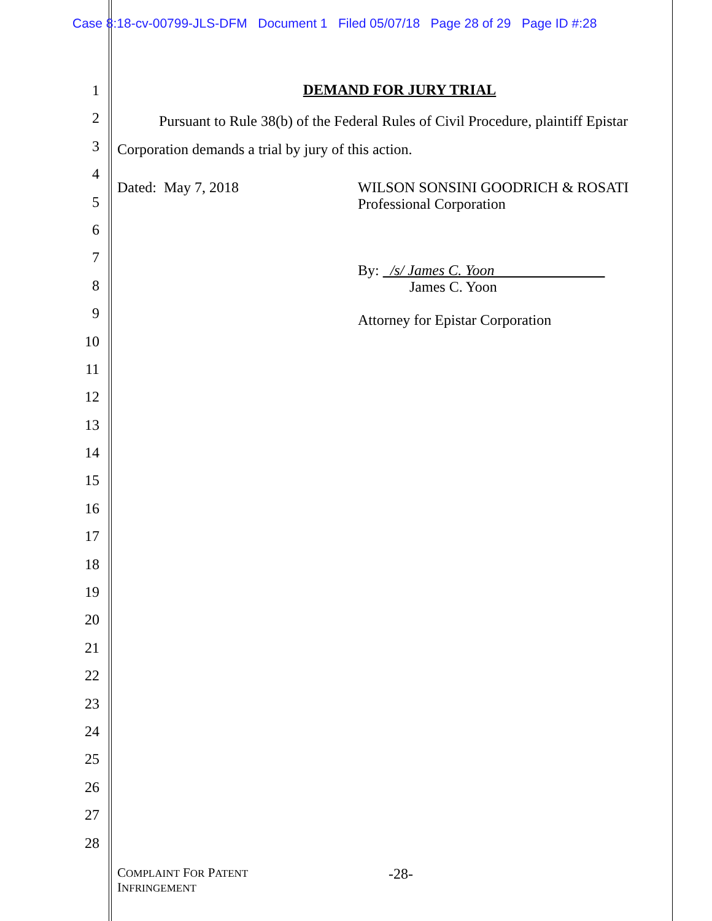Case 8:18-cv-00799-JLS-DFM Document 1 Filed 05/07/18 Page 28 of 29 Page ID #:28
1
2
3
4
5
6
7
8
9
10
11
12
13
14
15
16
17
18
19
20
21
22
23
24
25
26
27
28
DEMAND FOR JURY TRIAL
Pursuant to Rule 38(b) of the Federal Rules of Civil Procedure, plaintiff Epistar Corporation demands a trial by jury of this action.
Dated: May 7, 2018 WILSON SONSINI GOODRICH & ROSATI
Professional Corporation
By: /s/ James C. Yoon
James C. Yoon
Attorney for Epistar Corporation
COMPLAINT FOR PATENT
INFRINGEMENT
-28-